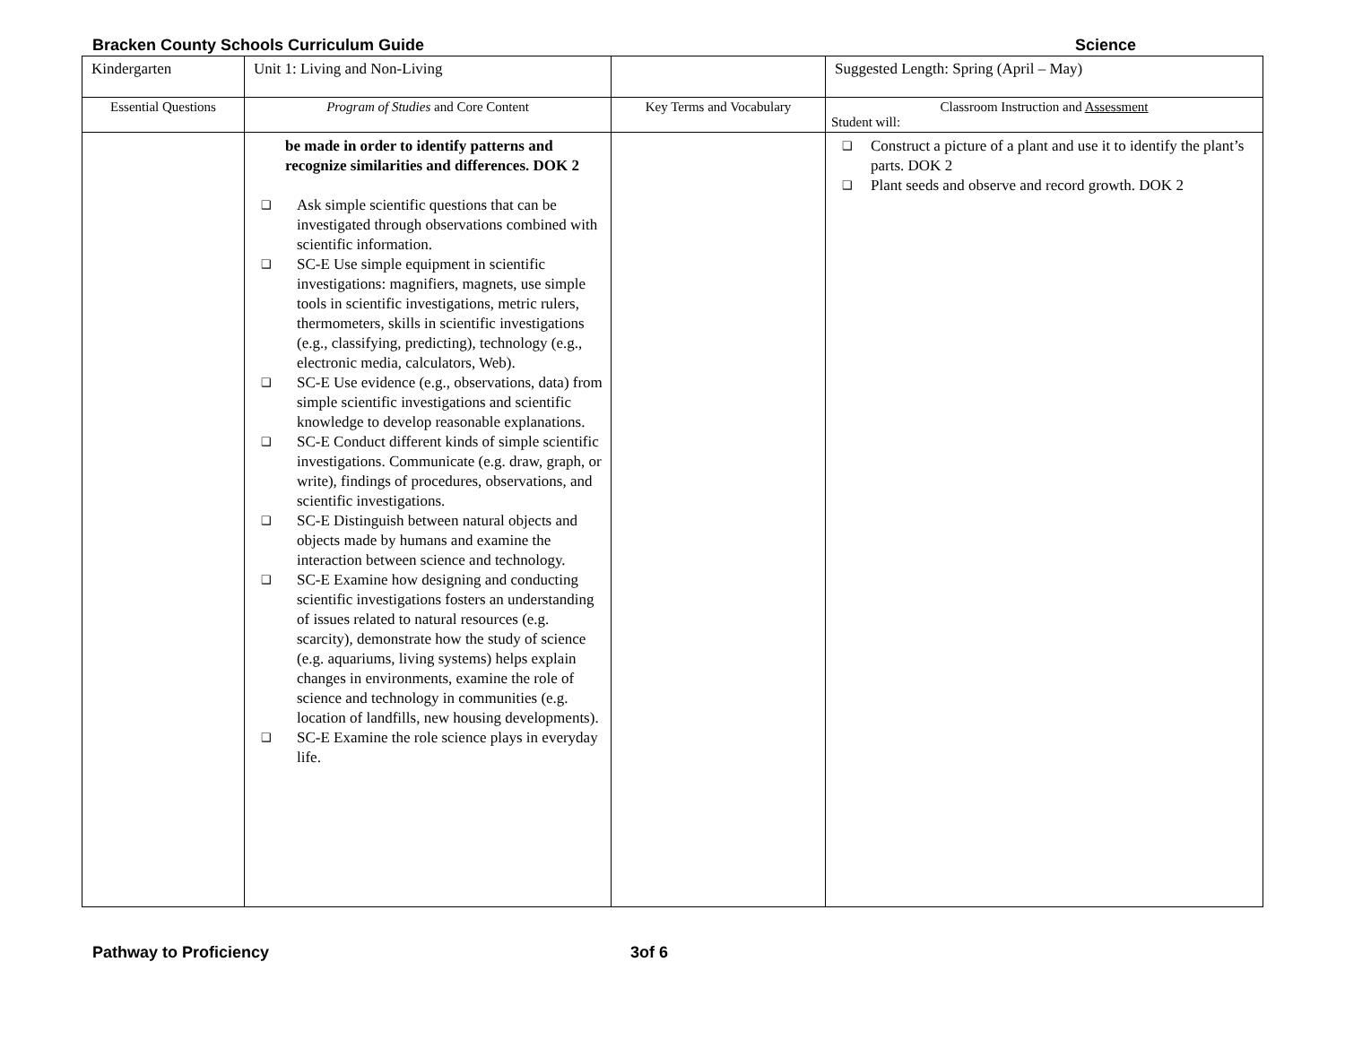Bracken County Schools Curriculum Guide Science
| Kindergarten | Unit 1: Living and Non-Living | | Suggested Length: Spring (April – May) |
| Essential Questions | Program of Studies and Core Content | Key Terms and Vocabulary | Classroom Instruction and Assessment Student will: |
| | be made in order to identify patterns and recognize similarities and differences. DOK 2 ❑ Ask simple scientific questions that can be investigated through observations combined with scientific information. ❑ SC-E Use simple equipment in scientific investigations: magnifiers, magnets, use simple tools in scientific investigations, metric rulers, thermometers, skills in scientific investigations (e.g., classifying, predicting), technology (e.g., electronic media, calculators, Web). ❑ SC-E Use evidence (e.g., observations, data) from simple scientific investigations and scientific knowledge to develop reasonable explanations. ❑ SC-E Conduct different kinds of simple scientific investigations. Communicate (e.g. draw, graph, or write), findings of procedures, observations, and scientific investigations. ❑ SC-E Distinguish between natural objects and objects made by humans and examine the interaction between science and technology. ❑ SC-E Examine how designing and conducting scientific investigations fosters an understanding of issues related to natural resources (e.g. scarcity), demonstrate how the study of science (e.g. aquariums, living systems) helps explain changes in environments, examine the role of science and technology in communities (e.g. location of landfills, new housing developments). ❑ SC-E Examine the role science plays in everyday life. | | ❑ Construct a picture of a plant and use it to identify the plant’s parts. DOK 2 ❑ Plant seeds and observe and record growth. DOK 2 |
Pathway to Proficiency 3of 6